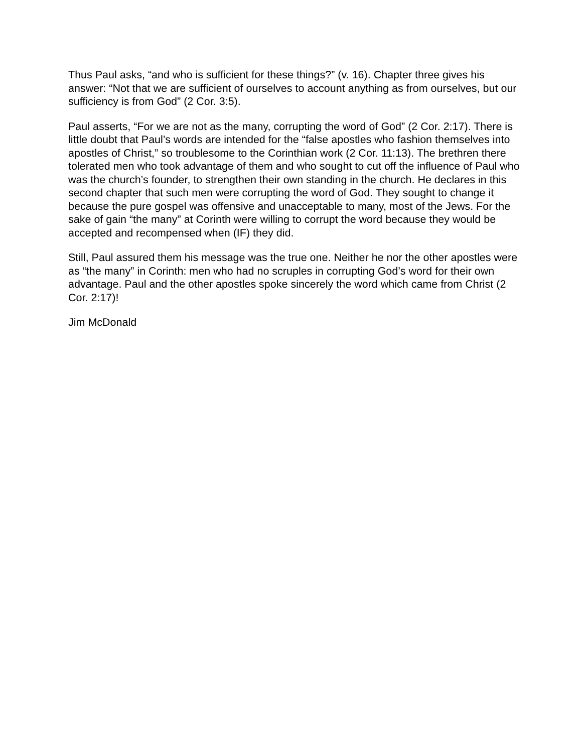Thus Paul asks, “and who is sufficient for these things?” (v. 16). Chapter three gives his answer: “Not that we are sufficient of ourselves to account anything as from ourselves, but our sufficiency is from God” (2 Cor. 3:5).
Paul asserts, “For we are not as the many, corrupting the word of God” (2 Cor. 2:17). There is little doubt that Paul’s words are intended for the “false apostles who fashion themselves into apostles of Christ,” so troublesome to the Corinthian work (2 Cor. 11:13). The brethren there tolerated men who took advantage of them and who sought to cut off the influence of Paul who was the church’s founder, to strengthen their own standing in the church. He declares in this second chapter that such men were corrupting the word of God. They sought to change it because the pure gospel was offensive and unacceptable to many, most of the Jews. For the sake of gain “the many” at Corinth were willing to corrupt the word because they would be accepted and recompensed when (IF) they did.
Still, Paul assured them his message was the true one. Neither he nor the other apostles were as “the many” in Corinth: men who had no scruples in corrupting God’s word for their own advantage. Paul and the other apostles spoke sincerely the word which came from Christ (2 Cor. 2:17)!
Jim McDonald